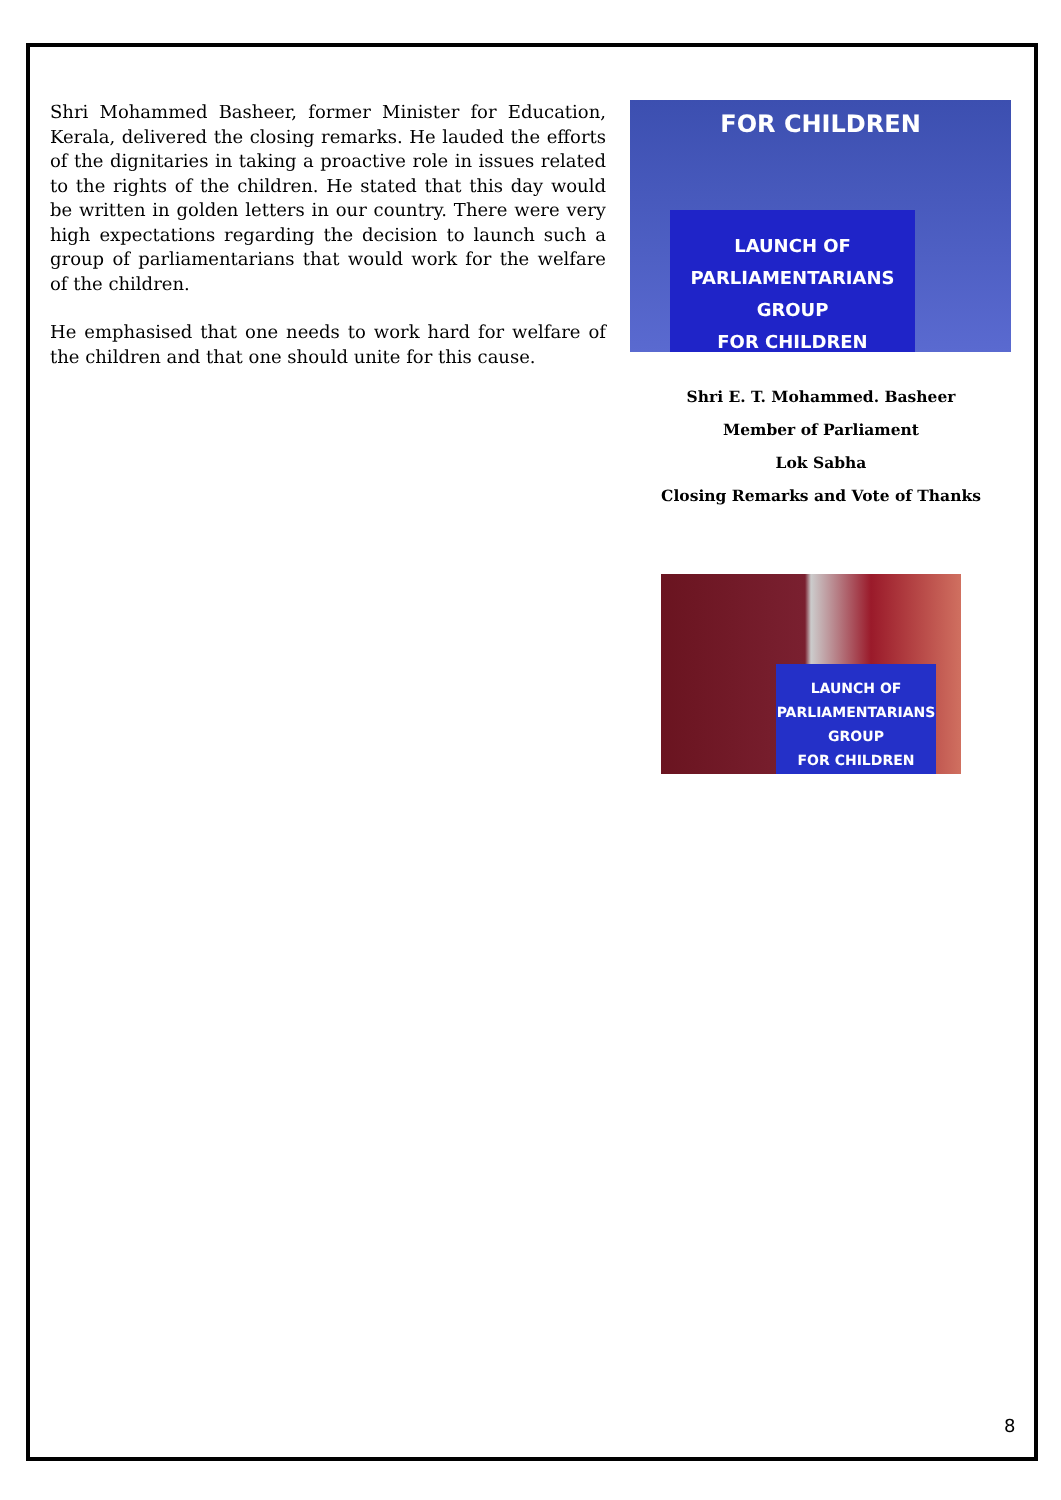Shri Mohammed Basheer, former Minister for Education, Kerala, delivered the closing remarks. He lauded the efforts of the dignitaries in taking a proactive role in issues related to the rights of the children. He stated that this day would be written in golden letters in our country. There were very high expectations regarding the decision to launch such a group of parliamentarians that would work for the welfare of the children.
He emphasised that one needs to work hard for welfare of the children and that one should unite for this cause.
FOR CHILDREN
LAUNCH OF
PARLIAMENTARIANS GROUP
FOR CHILDREN
Shri E. T. Mohammed. Basheer
Member of Parliament
Lok Sabha
Closing Remarks and Vote of Thanks
LAUNCH OF
PARLIAMENTARIANS GROUP
FOR CHILDREN
8